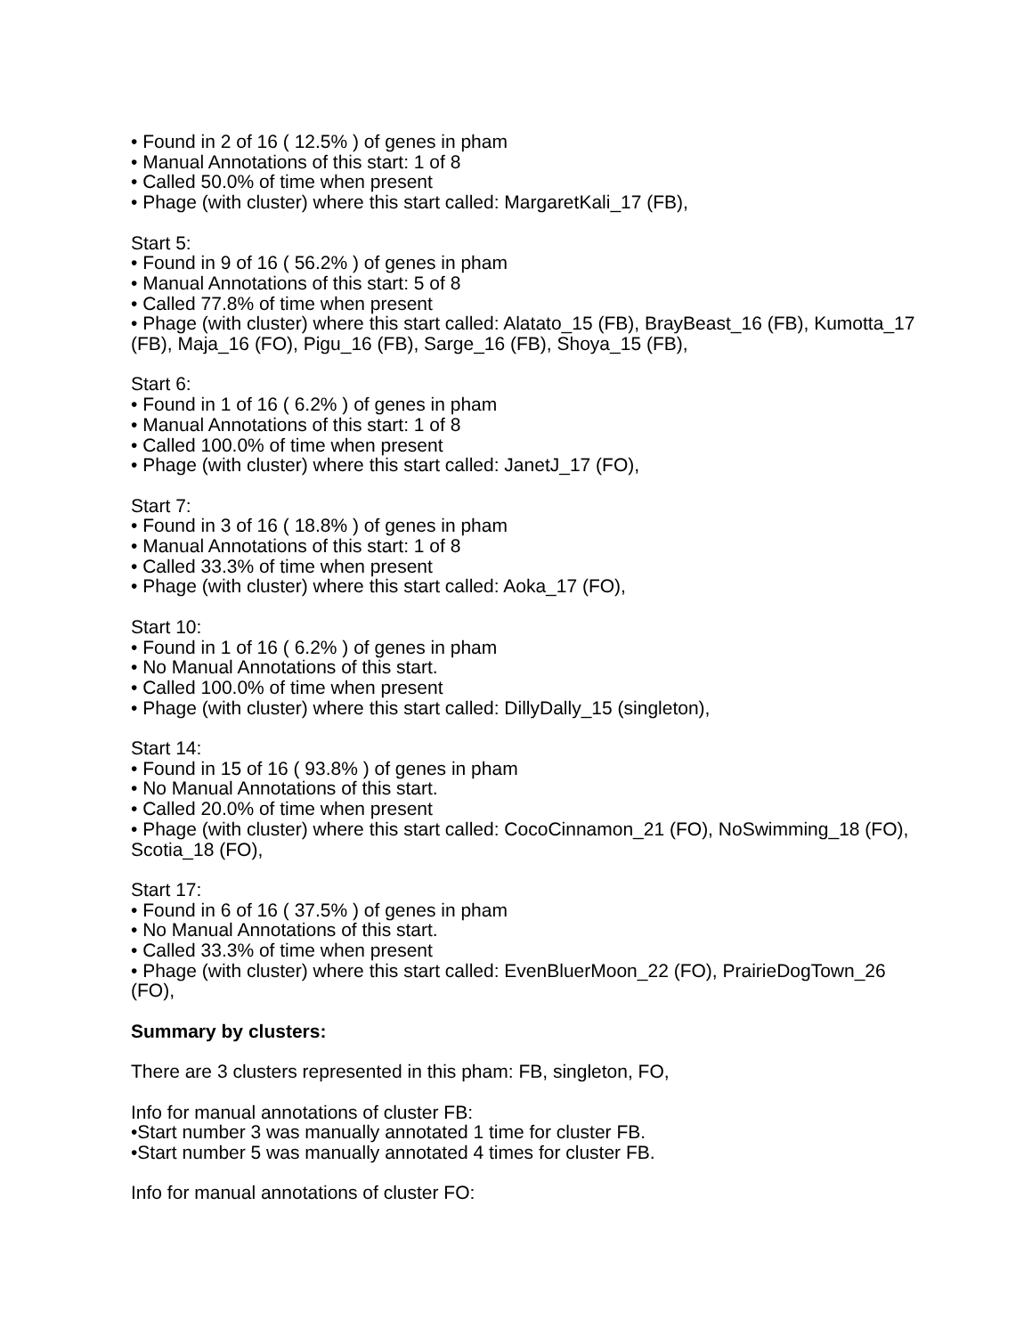• Found in 2 of 16 ( 12.5% ) of genes in pham
• Manual Annotations of this start: 1 of 8
• Called 50.0% of time when present
• Phage (with cluster) where this start called: MargaretKali_17 (FB),
Start 5:
• Found in 9 of 16 ( 56.2% ) of genes in pham
• Manual Annotations of this start: 5 of 8
• Called 77.8% of time when present
• Phage (with cluster) where this start called: Alatato_15 (FB), BrayBeast_16 (FB), Kumotta_17 (FB), Maja_16 (FO), Pigu_16 (FB), Sarge_16 (FB), Shoya_15 (FB),
Start 6:
• Found in 1 of 16 ( 6.2% ) of genes in pham
• Manual Annotations of this start: 1 of 8
• Called 100.0% of time when present
• Phage (with cluster) where this start called: JanetJ_17 (FO),
Start 7:
• Found in 3 of 16 ( 18.8% ) of genes in pham
• Manual Annotations of this start: 1 of 8
• Called 33.3% of time when present
• Phage (with cluster) where this start called: Aoka_17 (FO),
Start 10:
• Found in 1 of 16 ( 6.2% ) of genes in pham
• No Manual Annotations of this start.
• Called 100.0% of time when present
• Phage (with cluster) where this start called: DillyDally_15 (singleton),
Start 14:
• Found in 15 of 16 ( 93.8% ) of genes in pham
• No Manual Annotations of this start.
• Called 20.0% of time when present
• Phage (with cluster) where this start called: CocoCinnamon_21 (FO), NoSwimming_18 (FO), Scotia_18 (FO),
Start 17:
• Found in 6 of 16 ( 37.5% ) of genes in pham
• No Manual Annotations of this start.
• Called 33.3% of time when present
• Phage (with cluster) where this start called: EvenBluerMoon_22 (FO), PrairieDogTown_26 (FO),
Summary by clusters:
There are 3 clusters represented in this pham: FB, singleton, FO,
Info for manual annotations of cluster FB:
•Start number 3 was manually annotated 1 time for cluster FB.
•Start number 5 was manually annotated 4 times for cluster FB.
Info for manual annotations of cluster FO: